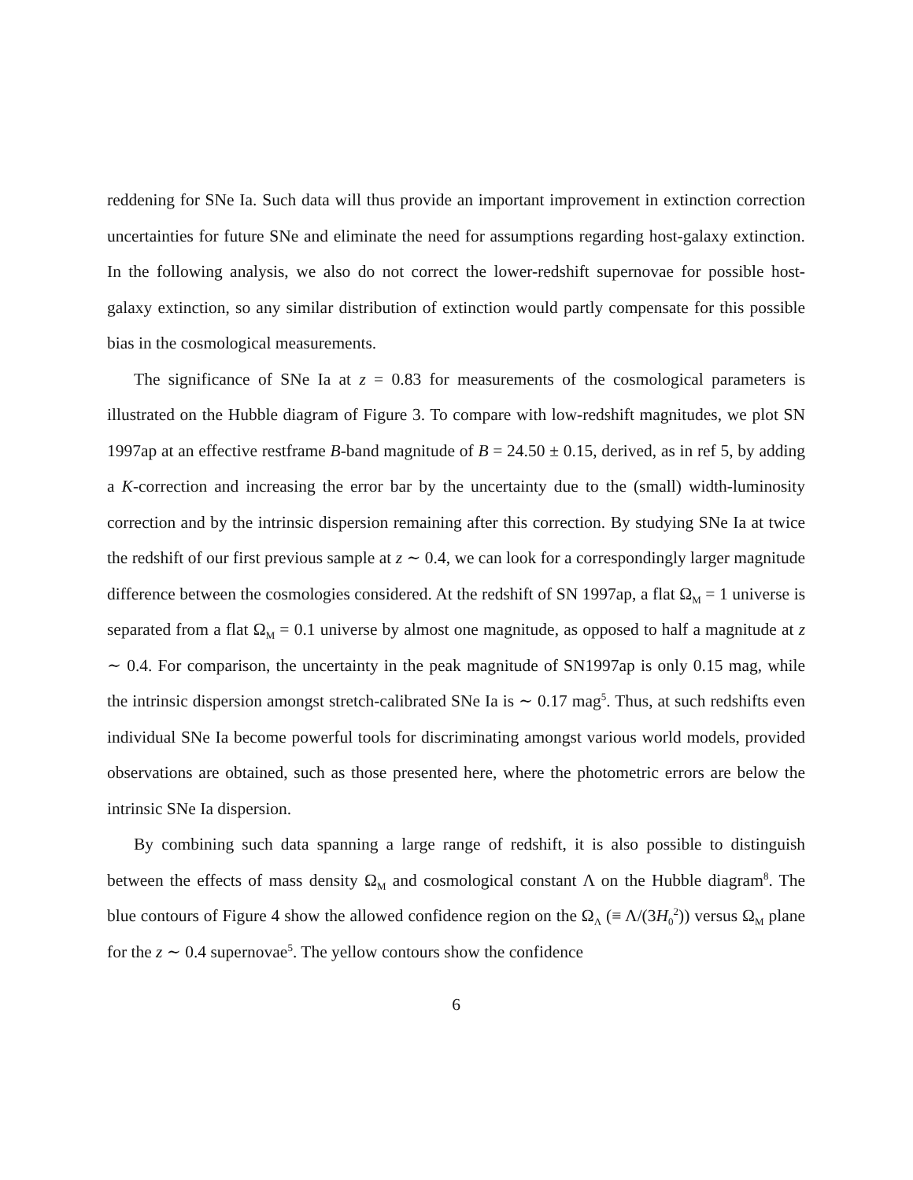reddening for SNe Ia. Such data will thus provide an important improvement in extinction correction uncertainties for future SNe and eliminate the need for assumptions regarding host-galaxy extinction. In the following analysis, we also do not correct the lower-redshift supernovae for possible host-galaxy extinction, so any similar distribution of extinction would partly compensate for this possible bias in the cosmological measurements.
The significance of SNe Ia at z = 0.83 for measurements of the cosmological parameters is illustrated on the Hubble diagram of Figure 3. To compare with low-redshift magnitudes, we plot SN 1997ap at an effective restframe B-band magnitude of B = 24.50 ± 0.15, derived, as in ref 5, by adding a K-correction and increasing the error bar by the uncertainty due to the (small) width-luminosity correction and by the intrinsic dispersion remaining after this correction. By studying SNe Ia at twice the redshift of our first previous sample at z ∼ 0.4, we can look for a correspondingly larger magnitude difference between the cosmologies considered. At the redshift of SN 1997ap, a flat Ω<sub>M</sub> = 1 universe is separated from a flat Ω<sub>M</sub> = 0.1 universe by almost one magnitude, as opposed to half a magnitude at z ∼ 0.4. For comparison, the uncertainty in the peak magnitude of SN1997ap is only 0.15 mag, while the intrinsic dispersion amongst stretch-calibrated SNe Ia is ∼ 0.17 mag<sup>5</sup>. Thus, at such redshifts even individual SNe Ia become powerful tools for discriminating amongst various world models, provided observations are obtained, such as those presented here, where the photometric errors are below the intrinsic SNe Ia dispersion.
By combining such data spanning a large range of redshift, it is also possible to distinguish between the effects of mass density Ω<sub>M</sub> and cosmological constant Λ on the Hubble diagram<sup>8</sup>. The blue contours of Figure 4 show the allowed confidence region on the Ω<sub>Λ</sub> (≡ Λ/(3H<sub>0</sub><sup>2</sup>)) versus Ω<sub>M</sub> plane for the z ∼ 0.4 supernovae<sup>5</sup>. The yellow contours show the confidence
6